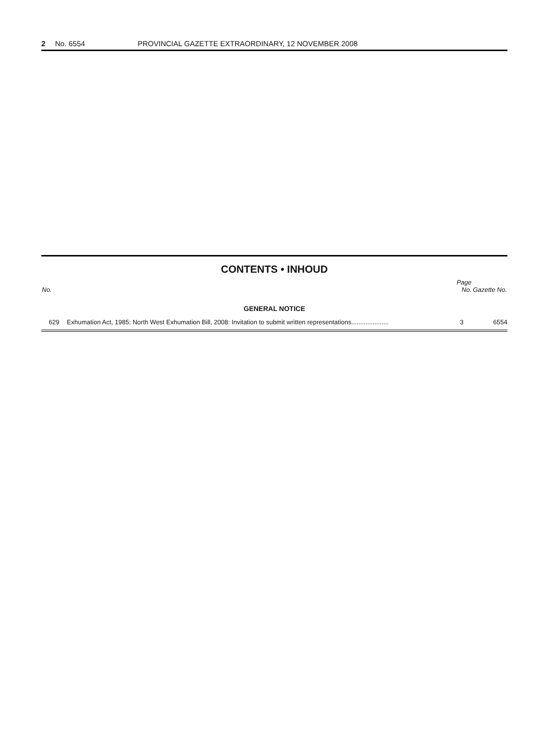2 No. 6554 PROVINCIAL GAZETTE EXTRAORDINARY, 12 NOVEMBER 2008
CONTENTS • INHOUD
| No. | | Page No. | Gazette No. |
| --- | --- | --- | --- |
| GENERAL NOTICE | | | |
| 629 | Exhumation Act, 1985: North West Exhumation Bill, 2008: Invitation to submit written representations..................... | 3 | 6554 |